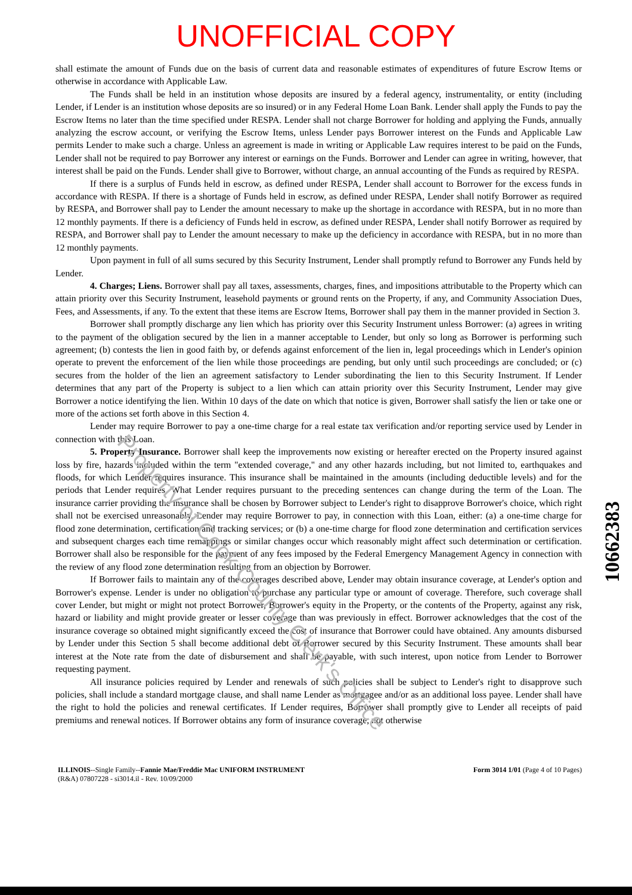UNOFFICIAL COPY
shall estimate the amount of Funds due on the basis of current data and reasonable estimates of expenditures of future Escrow Items or otherwise in accordance with Applicable Law.
The Funds shall be held in an institution whose deposits are insured by a federal agency, instrumentality, or entity (including Lender, if Lender is an institution whose deposits are so insured) or in any Federal Home Loan Bank. Lender shall apply the Funds to pay the Escrow Items no later than the time specified under RESPA. Lender shall not charge Borrower for holding and applying the Funds, annually analyzing the escrow account, or verifying the Escrow Items, unless Lender pays Borrower interest on the Funds and Applicable Law permits Lender to make such a charge. Unless an agreement is made in writing or Applicable Law requires interest to be paid on the Funds, Lender shall not be required to pay Borrower any interest or earnings on the Funds. Borrower and Lender can agree in writing, however, that interest shall be paid on the Funds. Lender shall give to Borrower, without charge, an annual accounting of the Funds as required by RESPA.
If there is a surplus of Funds held in escrow, as defined under RESPA, Lender shall account to Borrower for the excess funds in accordance with RESPA. If there is a shortage of Funds held in escrow, as defined under RESPA, Lender shall notify Borrower as required by RESPA, and Borrower shall pay to Lender the amount necessary to make up the shortage in accordance with RESPA, but in no more than 12 monthly payments. If there is a deficiency of Funds held in escrow, as defined under RESPA, Lender shall notify Borrower as required by RESPA, and Borrower shall pay to Lender the amount necessary to make up the deficiency in accordance with RESPA, but in no more than 12 monthly payments.
Upon payment in full of all sums secured by this Security Instrument, Lender shall promptly refund to Borrower any Funds held by Lender.
4. Charges; Liens. Borrower shall pay all taxes, assessments, charges, fines, and impositions attributable to the Property which can attain priority over this Security Instrument, leasehold payments or ground rents on the Property, if any, and Community Association Dues, Fees, and Assessments, if any. To the extent that these items are Escrow Items, Borrower shall pay them in the manner provided in Section 3.
Borrower shall promptly discharge any lien which has priority over this Security Instrument unless Borrower: (a) agrees in writing to the payment of the obligation secured by the lien in a manner acceptable to Lender, but only so long as Borrower is performing such agreement; (b) contests the lien in good faith by, or defends against enforcement of the lien in, legal proceedings which in Lender's opinion operate to prevent the enforcement of the lien while those proceedings are pending, but only until such proceedings are concluded; or (c) secures from the holder of the lien an agreement satisfactory to Lender subordinating the lien to this Security Instrument. If Lender determines that any part of the Property is subject to a lien which can attain priority over this Security Instrument, Lender may give Borrower a notice identifying the lien. Within 10 days of the date on which that notice is given, Borrower shall satisfy the lien or take one or more of the actions set forth above in this Section 4.
Lender may require Borrower to pay a one-time charge for a real estate tax verification and/or reporting service used by Lender in connection with this Loan.
5. Property Insurance. Borrower shall keep the improvements now existing or hereafter erected on the Property insured against loss by fire, hazards included within the term "extended coverage," and any other hazards including, but not limited to, earthquakes and floods, for which Lender requires insurance. This insurance shall be maintained in the amounts (including deductible levels) and for the periods that Lender requires. What Lender requires pursuant to the preceding sentences can change during the term of the Loan. The insurance carrier providing the insurance shall be chosen by Borrower subject to Lender's right to disapprove Borrower's choice, which right shall not be exercised unreasonably. Lender may require Borrower to pay, in connection with this Loan, either: (a) a one-time charge for flood zone determination, certification and tracking services; or (b) a one-time charge for flood zone determination and certification services and subsequent charges each time remappings or similar changes occur which reasonably might affect such determination or certification. Borrower shall also be responsible for the payment of any fees imposed by the Federal Emergency Management Agency in connection with the review of any flood zone determination resulting from an objection by Borrower.
If Borrower fails to maintain any of the coverages described above, Lender may obtain insurance coverage, at Lender's option and Borrower's expense. Lender is under no obligation to purchase any particular type or amount of coverage. Therefore, such coverage shall cover Lender, but might or might not protect Borrower, Borrower's equity in the Property, or the contents of the Property, against any risk, hazard or liability and might provide greater or lesser coverage than was previously in effect. Borrower acknowledges that the cost of the insurance coverage so obtained might significantly exceed the cost of insurance that Borrower could have obtained. Any amounts disbursed by Lender under this Section 5 shall become additional debt of Borrower secured by this Security Instrument. These amounts shall bear interest at the Note rate from the date of disbursement and shall be payable, with such interest, upon notice from Lender to Borrower requesting payment.
All insurance policies required by Lender and renewals of such policies shall be subject to Lender's right to disapprove such policies, shall include a standard mortgage clause, and shall name Lender as mortgagee and/or as an additional loss payee. Lender shall have the right to hold the policies and renewal certificates. If Lender requires, Borrower shall promptly give to Lender all receipts of paid premiums and renewal notices. If Borrower obtains any form of insurance coverage, not otherwise
ILLINOIS--Single Family--Fannie Mae/Freddie Mac UNIFORM INSTRUMENT
(R&A) 07807228 - si3014.il - Rev. 10/09/2000
Form 3014 1/01 (Page 4 of 10 Pages)
10662383
Property of Cook County Clerk's Office